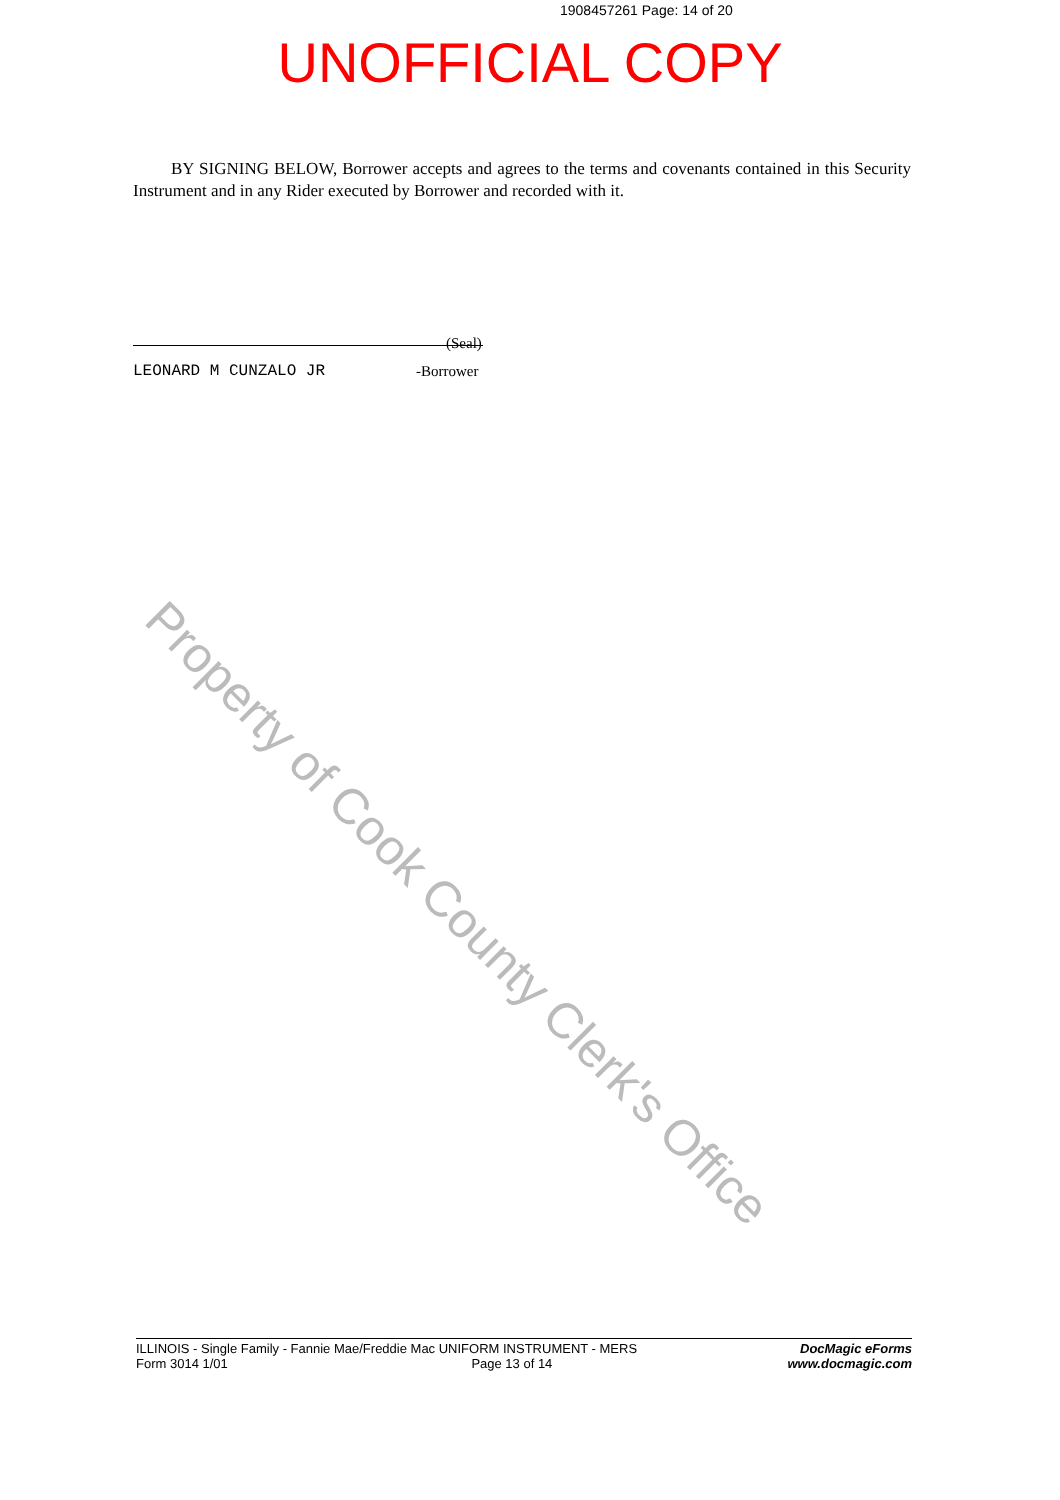1908457261 Page: 14 of 20
UNOFFICIAL COPY
BY SIGNING BELOW, Borrower accepts and agrees to the terms and covenants contained in this Security Instrument and in any Rider executed by Borrower and recorded with it.
(Seal)
LEONARD M CUNZALO JR -Borrower
Property of Cook County Clerk's Office
ILLINOIS - Single Family - Fannie Mae/Freddie Mac UNIFORM INSTRUMENT - MERS
Form 3014 1/01 Page 13 of 14
DocMagic eForms
www.docmagic.com